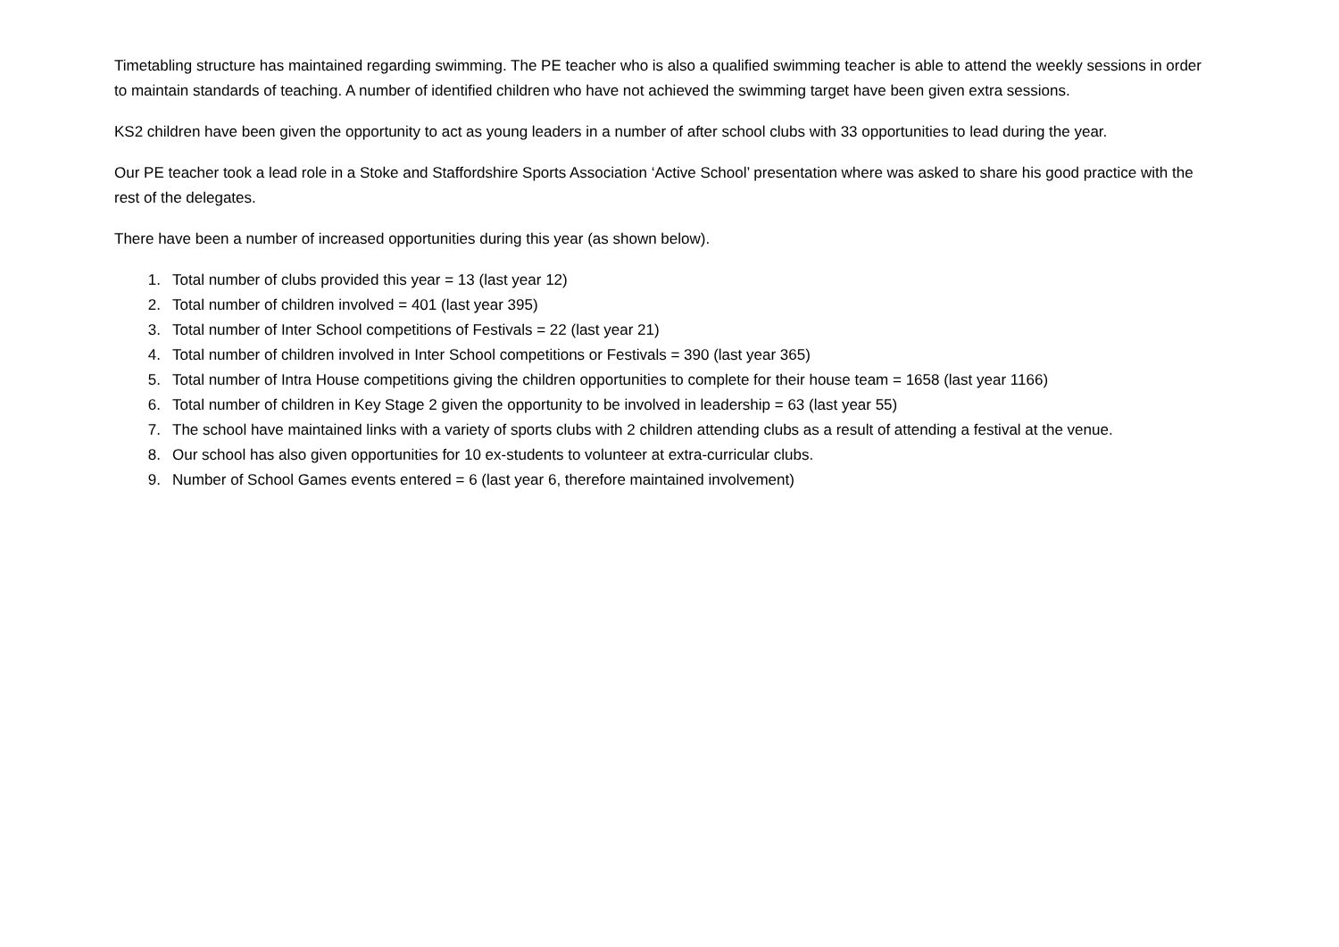Timetabling structure has maintained regarding swimming. The PE teacher who is also a qualified swimming teacher is able to attend the weekly sessions in order to maintain standards of teaching. A number of identified children who have not achieved the swimming target have been given extra sessions.
KS2 children have been given the opportunity to act as young leaders in a number of after school clubs with 33 opportunities to lead during the year.
Our PE teacher took a lead role in a Stoke and Staffordshire Sports Association ‘Active School’ presentation where was asked to share his good practice with the rest of the delegates.
There have been a number of increased opportunities during this year (as shown below).
1. Total number of clubs provided this year = 13 (last year 12)
2. Total number of children involved = 401 (last year 395)
3. Total number of Inter School competitions of Festivals = 22 (last year 21)
4. Total number of children involved in Inter School competitions or Festivals = 390 (last year 365)
5. Total number of Intra House competitions giving the children opportunities to complete for their house team = 1658 (last year 1166)
6. Total number of children in Key Stage 2 given the opportunity to be involved in leadership = 63 (last year 55)
7. The school have maintained links with a variety of sports clubs with 2 children attending clubs as a result of attending a festival at the venue.
8. Our school has also given opportunities for 10 ex-students to volunteer at extra-curricular clubs.
9. Number of School Games events entered = 6 (last year 6, therefore maintained involvement)